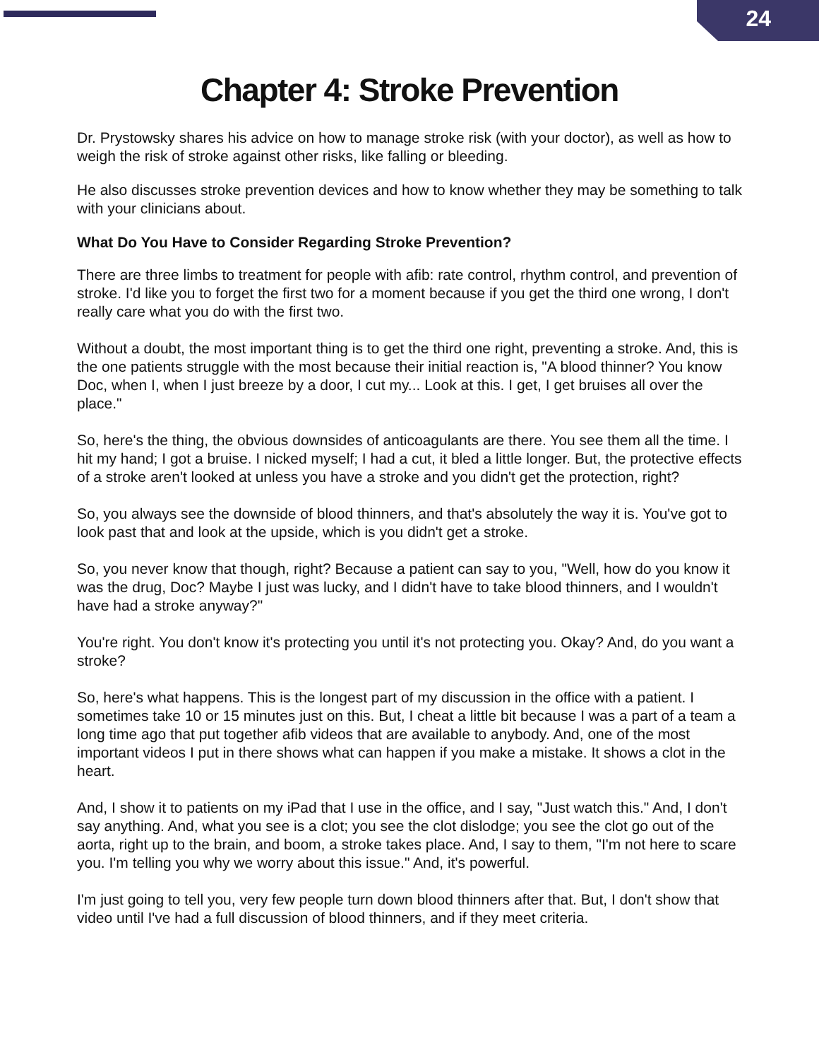24
Chapter 4: Stroke Prevention
Dr. Prystowsky shares his advice on how to manage stroke risk (with your doctor), as well as how to weigh the risk of stroke against other risks, like falling or bleeding.
He also discusses stroke prevention devices and how to know whether they may be something to talk with your clinicians about.
What Do You Have to Consider Regarding Stroke Prevention?
There are three limbs to treatment for people with afib: rate control, rhythm control, and prevention of stroke. I'd like you to forget the first two for a moment because if you get the third one wrong, I don't really care what you do with the first two.
Without a doubt, the most important thing is to get the third one right, preventing a stroke. And, this is the one patients struggle with the most because their initial reaction is, "A blood thinner? You know Doc, when I, when I just breeze by a door, I cut my... Look at this. I get, I get bruises all over the place."
So, here's the thing, the obvious downsides of anticoagulants are there. You see them all the time. I hit my hand; I got a bruise. I nicked myself; I had a cut, it bled a little longer. But, the protective effects of a stroke aren't looked at unless you have a stroke and you didn't get the protection, right?
So, you always see the downside of blood thinners, and that's absolutely the way it is. You've got to look past that and look at the upside, which is you didn't get a stroke.
So, you never know that though, right? Because a patient can say to you, "Well, how do you know it was the drug, Doc? Maybe I just was lucky, and I didn't have to take blood thinners, and I wouldn't have had a stroke anyway?"
You're right. You don't know it's protecting you until it's not protecting you. Okay? And, do you want a stroke?
So, here's what happens. This is the longest part of my discussion in the office with a patient. I sometimes take 10 or 15 minutes just on this. But, I cheat a little bit because I was a part of a team a long time ago that put together afib videos that are available to anybody. And, one of the most important videos I put in there shows what can happen if you make a mistake. It shows a clot in the heart.
And, I show it to patients on my iPad that I use in the office, and I say, "Just watch this." And, I don't say anything. And, what you see is a clot; you see the clot dislodge; you see the clot go out of the aorta, right up to the brain, and boom, a stroke takes place. And, I say to them, "I'm not here to scare you. I'm telling you why we worry about this issue." And, it's powerful.
I'm just going to tell you, very few people turn down blood thinners after that. But, I don't show that video until I've had a full discussion of blood thinners, and if they meet criteria.